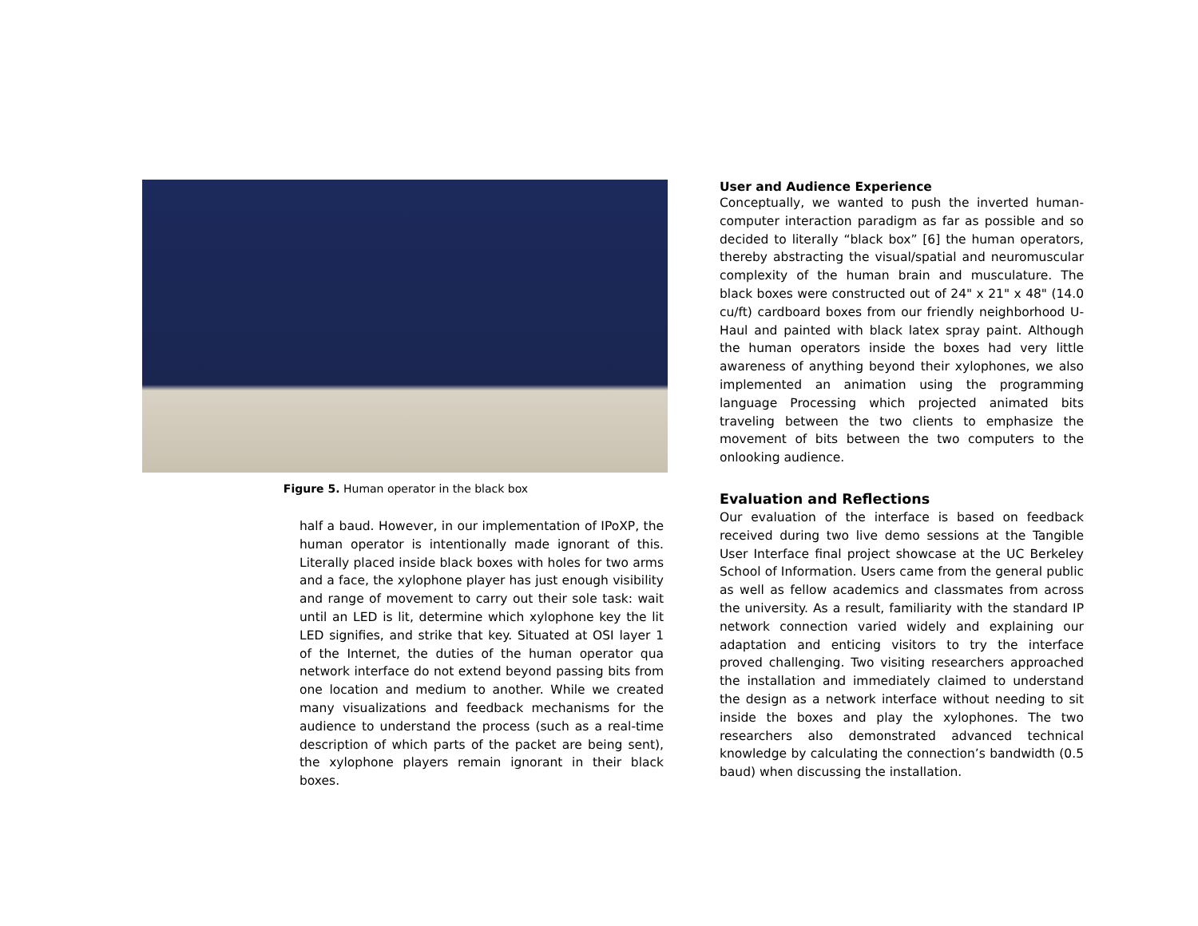Figure 5. Human operator in the black box
half a baud. However, in our implementation of IPoXP, the human operator is intentionally made ignorant of this. Literally placed inside black boxes with holes for two arms and a face, the xylophone player has just enough visibility and range of movement to carry out their sole task: wait until an LED is lit, determine which xylophone key the lit LED signifies, and strike that key. Situated at OSI layer 1 of the Internet, the duties of the human operator qua network interface do not extend beyond passing bits from one location and medium to another. While we created many visualizations and feedback mechanisms for the audience to understand the process (such as a real-time description of which parts of the packet are being sent), the xylophone players remain ignorant in their black boxes.
User and Audience Experience
Conceptually, we wanted to push the inverted human-computer interaction paradigm as far as possible and so decided to literally “black box” [6] the human operators, thereby abstracting the visual/spatial and neuromuscular complexity of the human brain and musculature. The black boxes were constructed out of 24" x 21" x 48" (14.0 cu/ft) cardboard boxes from our friendly neighborhood U-Haul and painted with black latex spray paint. Although the human operators inside the boxes had very little awareness of anything beyond their xylophones, we also implemented an animation using the programming language Processing which projected animated bits traveling between the two clients to emphasize the movement of bits between the two computers to the onlooking audience.
Evaluation and Reflections
Our evaluation of the interface is based on feedback received during two live demo sessions at the Tangible User Interface final project showcase at the UC Berkeley School of Information. Users came from the general public as well as fellow academics and classmates from across the university. As a result, familiarity with the standard IP network connection varied widely and explaining our adaptation and enticing visitors to try the interface proved challenging. Two visiting researchers approached the installation and immediately claimed to understand the design as a network interface without needing to sit inside the boxes and play the xylophones. The two researchers also demonstrated advanced technical knowledge by calculating the connection’s bandwidth (0.5 baud) when discussing the installation.